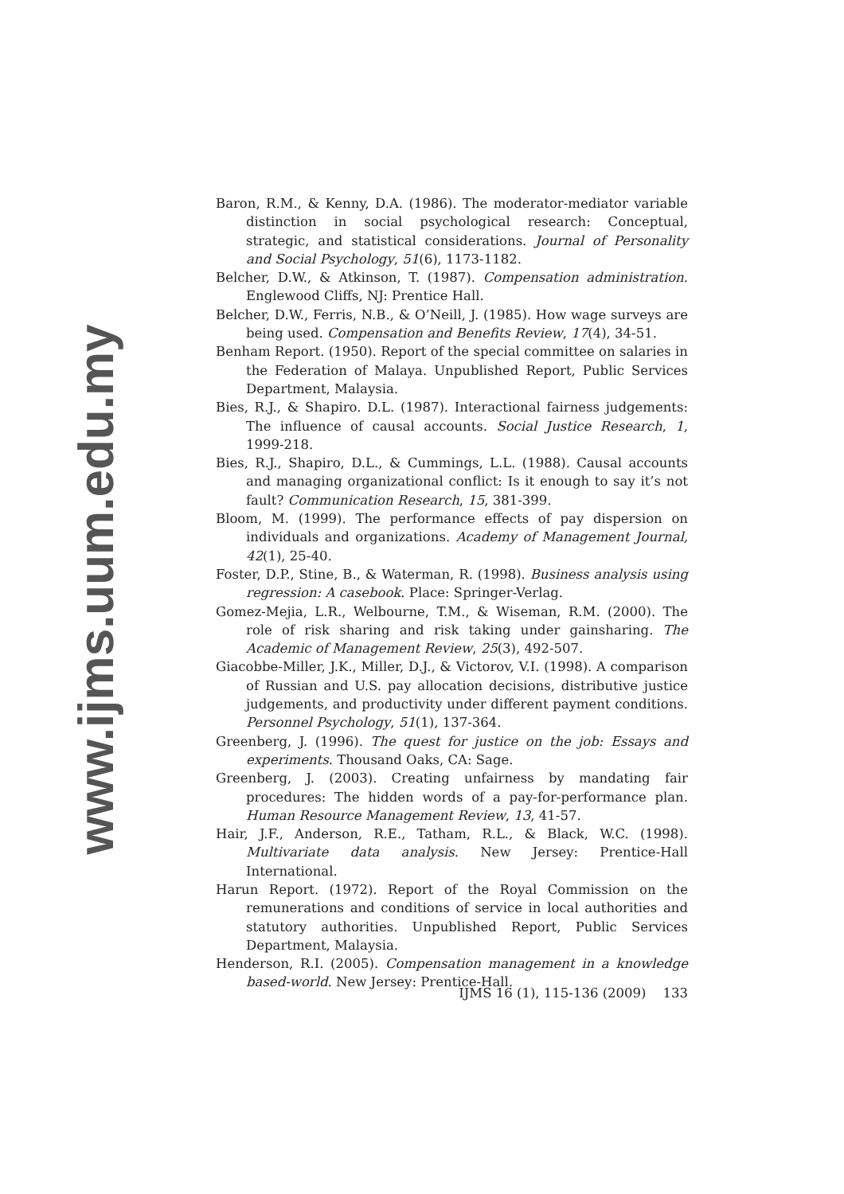www.ijms.uum.edu.my
Baron, R.M., & Kenny, D.A. (1986). The moderator-mediator variable distinction in social psychological research: Conceptual, strategic, and statistical considerations. Journal of Personality and Social Psychology, 51(6), 1173-1182.
Belcher, D.W., & Atkinson, T. (1987). Compensation administration. Englewood Cliffs, NJ: Prentice Hall.
Belcher, D.W., Ferris, N.B., & O’Neill, J. (1985). How wage surveys are being used. Compensation and Benefits Review, 17(4), 34-51.
Benham Report. (1950). Report of the special committee on salaries in the Federation of Malaya. Unpublished Report, Public Services Department, Malaysia.
Bies, R.J., & Shapiro. D.L. (1987). Interactional fairness judgements: The influence of causal accounts. Social Justice Research, 1, 1999-218.
Bies, R.J., Shapiro, D.L., & Cummings, L.L. (1988). Causal accounts and managing organizational conflict: Is it enough to say it’s not fault? Communication Research, 15, 381-399.
Bloom, M. (1999). The performance effects of pay dispersion on individuals and organizations. Academy of Management Journal, 42(1), 25-40.
Foster, D.P., Stine, B., & Waterman, R. (1998). Business analysis using regression: A casebook. Place: Springer-Verlag.
Gomez-Mejia, L.R., Welbourne, T.M., & Wiseman, R.M. (2000). The role of risk sharing and risk taking under gainsharing. The Academic of Management Review, 25(3), 492-507.
Giacobbe-Miller, J.K., Miller, D.J., & Victorov, V.I. (1998). A comparison of Russian and U.S. pay allocation decisions, distributive justice judgements, and productivity under different payment conditions. Personnel Psychology, 51(1), 137-364.
Greenberg, J. (1996). The quest for justice on the job: Essays and experiments. Thousand Oaks, CA: Sage.
Greenberg, J. (2003). Creating unfairness by mandating fair procedures: The hidden words of a pay-for-performance plan. Human Resource Management Review, 13, 41-57.
Hair, J.F., Anderson, R.E., Tatham, R.L., & Black, W.C. (1998). Multivariate data analysis. New Jersey: Prentice-Hall International.
Harun Report. (1972). Report of the Royal Commission on the remunerations and conditions of service in local authorities and statutory authorities. Unpublished Report, Public Services Department, Malaysia.
Henderson, R.I. (2005). Compensation management in a knowledge based-world. New Jersey: Prentice-Hall.
IJMS 16 (1), 115-136 (2009) 133